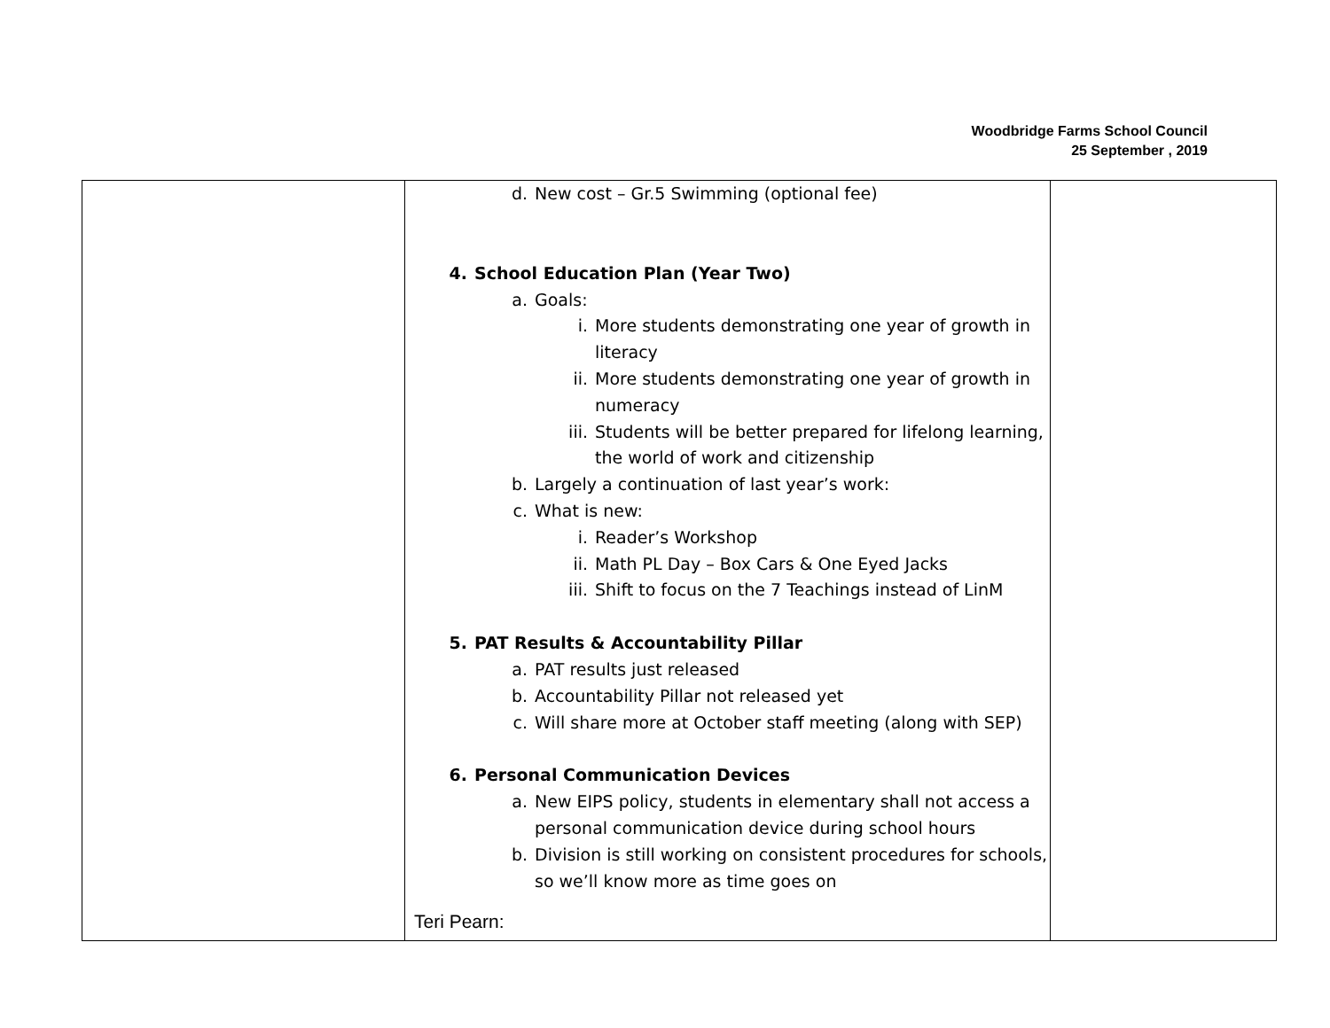Woodbridge Farms School Council
25 September , 2019
| | d. New cost – Gr.5 Swimming (optional fee) 4. School Education Plan (Year Two) a. Goals: i. More students demonstrating one year of growth in literacy ii. More students demonstrating one year of growth in numeracy iii. Students will be better prepared for lifelong learning, the world of work and citizenship b. Largely a continuation of last year’s work: c. What is new: i. Reader’s Workshop ii. Math PL Day – Box Cars & One Eyed Jacks iii. Shift to focus on the 7 Teachings instead of LinM 5. PAT Results & Accountability Pillar a. PAT results just released b. Accountability Pillar not released yet c. Will share more at October staff meeting (along with SEP) 6. Personal Communication Devices a. New EIPS policy, students in elementary shall not access a personal communication device during school hours b. Division is still working on consistent procedures for schools, so we’ll know more as time goes on Teri Pearn: | |